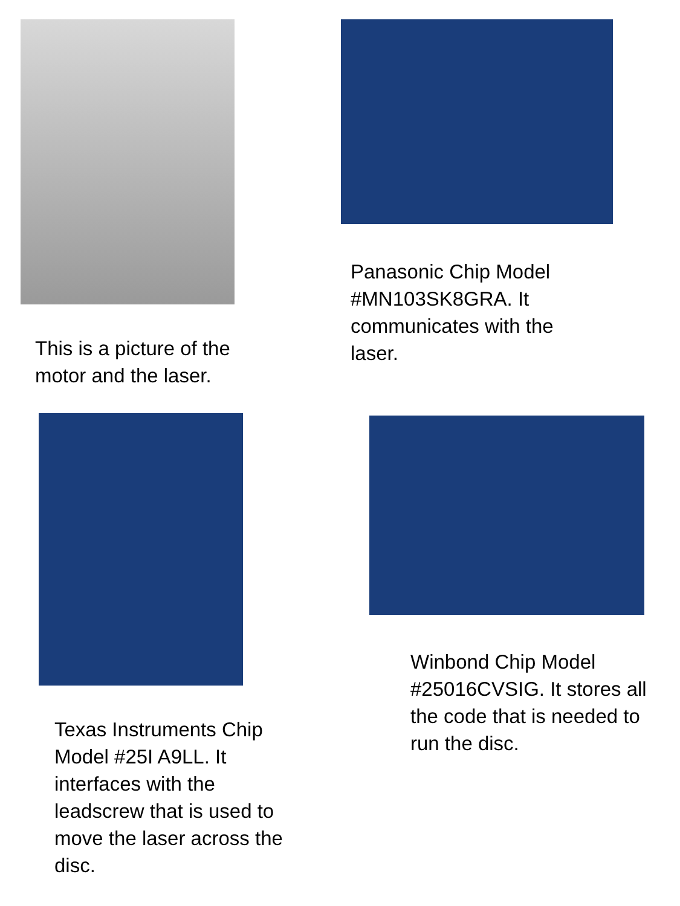This is a picture of the motor and the laser.
Panasonic Chip Model #MN103SK8GRA. It communicates with the laser.
Texas Instruments Chip Model #25I A9LL. It interfaces with the leadscrew that is used to move the laser across the disc.
Winbond Chip Model #25016CVSIG. It stores all the code that is needed to run the disc.